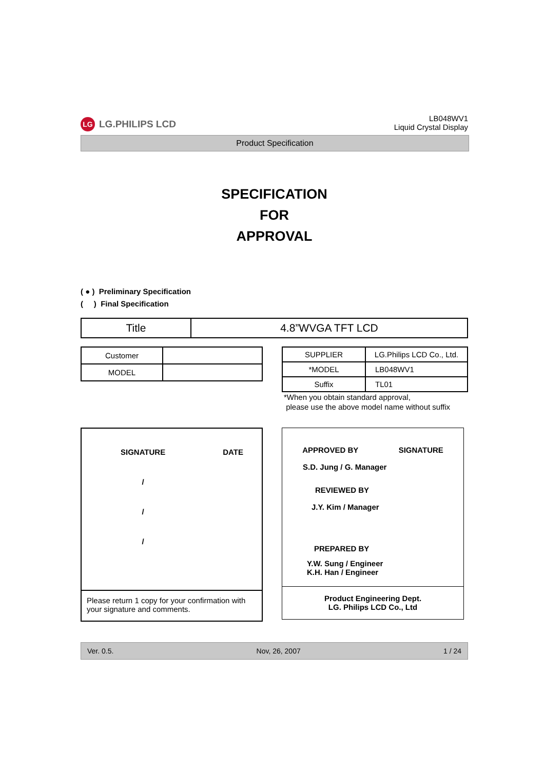LG LG.PHILIPS LCD
LB048WV1
Liquid Crystal Display
Product Specification
SPECIFICATION
FOR
APPROVAL
( ● ) Preliminary Specification
( ) Final Specification
| Title | 4.8”WVGA TFT LCD |
| Customer | |
| MODEL | |
| SUPPLIER | LG.Philips LCD Co., Ltd. |
| *MODEL | LB048WV1 |
| Suffix | TL01 |
*When you obtain standard approval,
please use the above model name without suffix
| SIGNATURE | DATE |
| / | |
| / | |
| / | |
Please return 1 copy for your confirmation with your signature and comments.
APPROVED BY SIGNATURE
S.D. Jung / G. Manager
REVIEWED BY
J.Y. Kim / Manager
PREPARED BY
Y.W. Sung / Engineer
K.H. Han / Engineer
Product Engineering Dept.
LG. Philips LCD Co., Ltd
Ver. 0.5. Nov, 26, 2007 1 / 24